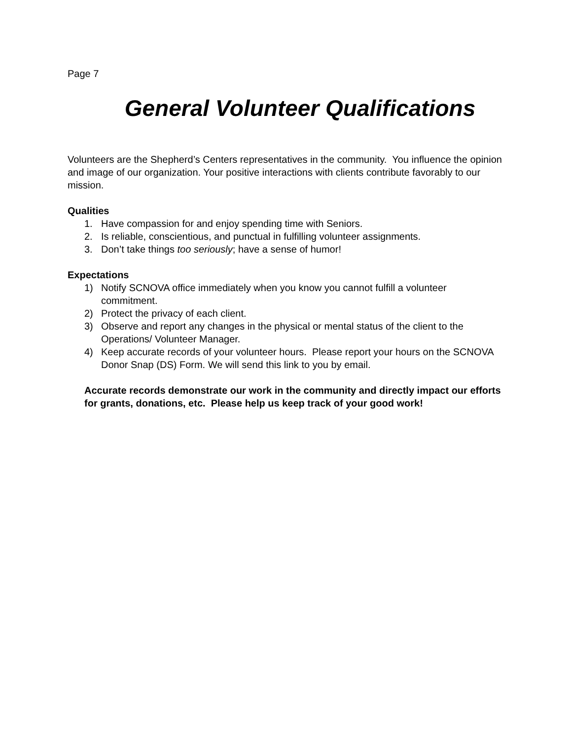Page 7
General Volunteer Qualifications
Volunteers are the Shepherd’s Centers representatives in the community. You influence the opinion and image of our organization. Your positive interactions with clients contribute favorably to our mission.
Qualities
1. Have compassion for and enjoy spending time with Seniors.
2. Is reliable, conscientious, and punctual in fulfilling volunteer assignments.
3. Don’t take things too seriously; have a sense of humor!
Expectations
1) Notify SCNOVA office immediately when you know you cannot fulfill a volunteer commitment.
2) Protect the privacy of each client.
3) Observe and report any changes in the physical or mental status of the client to the Operations/ Volunteer Manager.
4) Keep accurate records of your volunteer hours. Please report your hours on the SCNOVA Donor Snap (DS) Form. We will send this link to you by email.
Accurate records demonstrate our work in the community and directly impact our efforts for grants, donations, etc. Please help us keep track of your good work!